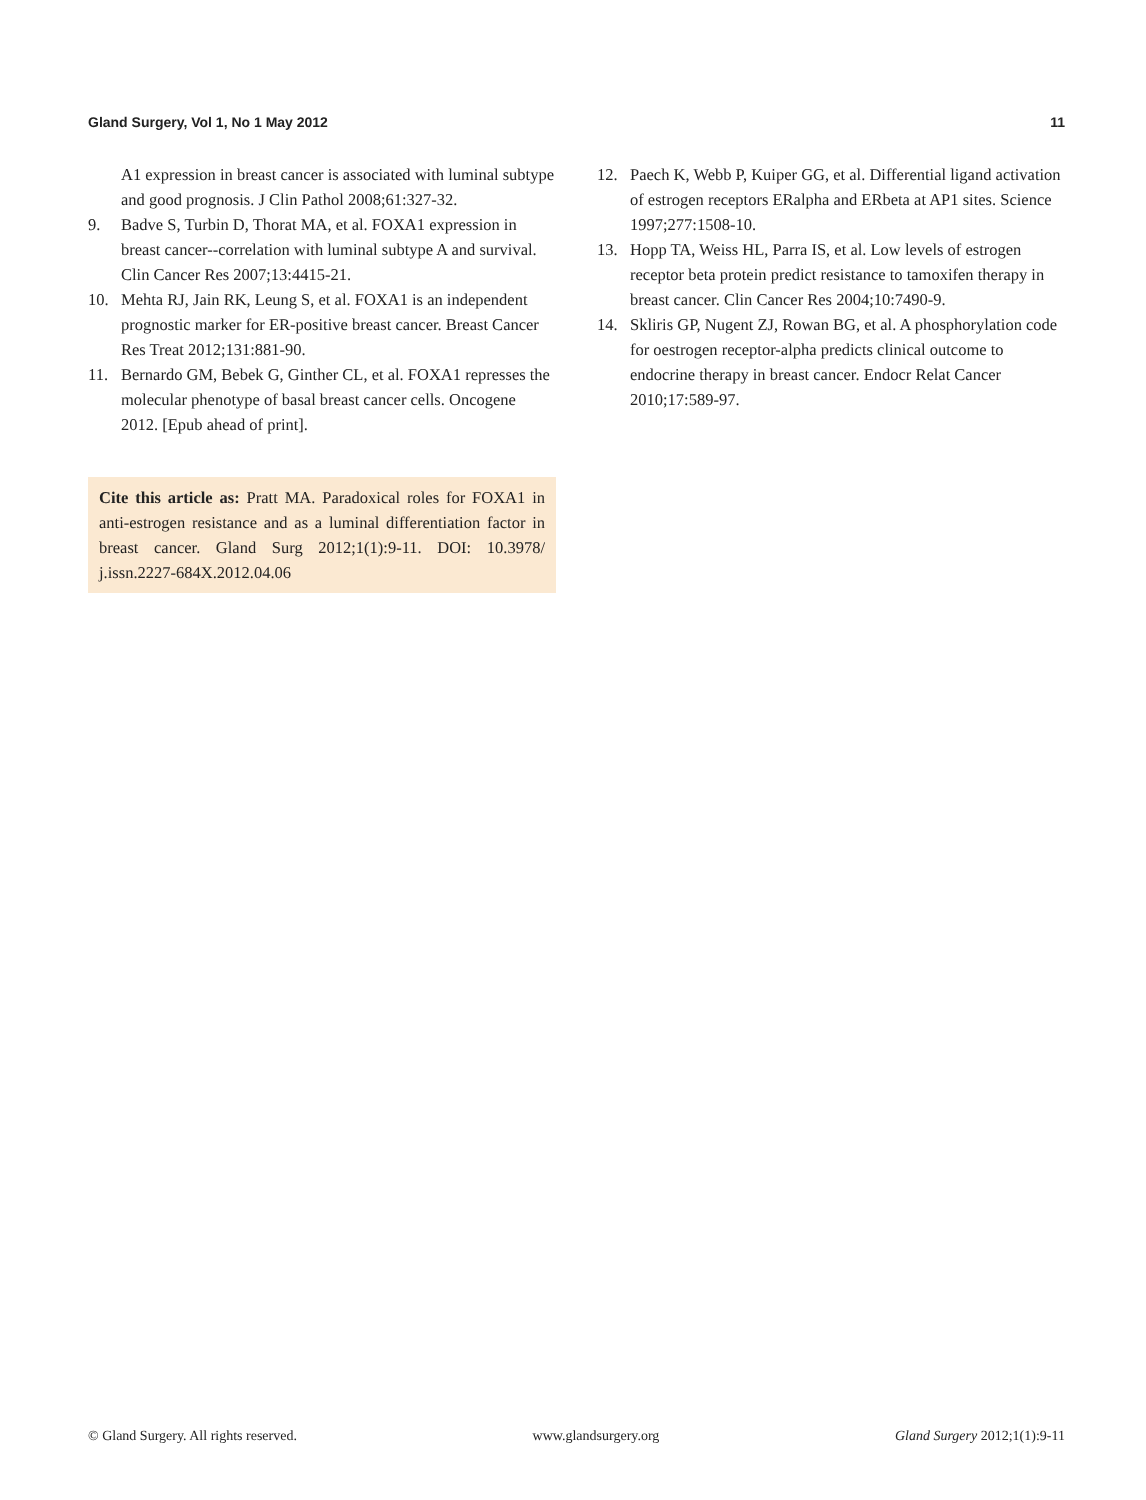Gland Surgery, Vol 1, No 1 May 2012 11
A1 expression in breast cancer is associated with luminal subtype and good prognosis. J Clin Pathol 2008;61:327-32.
9. Badve S, Turbin D, Thorat MA, et al. FOXA1 expression in breast cancer--correlation with luminal subtype A and survival. Clin Cancer Res 2007;13:4415-21.
10. Mehta RJ, Jain RK, Leung S, et al. FOXA1 is an independent prognostic marker for ER-positive breast cancer. Breast Cancer Res Treat 2012;131:881-90.
11. Bernardo GM, Bebek G, Ginther CL, et al. FOXA1 represses the molecular phenotype of basal breast cancer cells. Oncogene 2012. [Epub ahead of print].
Cite this article as: Pratt MA. Paradoxical roles for FOXA1 in anti-estrogen resistance and as a luminal differentiation factor in breast cancer. Gland Surg 2012;1(1):9-11. DOI: 10.3978/ j.issn.2227-684X.2012.04.06
12. Paech K, Webb P, Kuiper GG, et al. Differential ligand activation of estrogen receptors ERalpha and ERbeta at AP1 sites. Science 1997;277:1508-10.
13. Hopp TA, Weiss HL, Parra IS, et al. Low levels of estrogen receptor beta protein predict resistance to tamoxifen therapy in breast cancer. Clin Cancer Res 2004;10:7490-9.
14. Skliris GP, Nugent ZJ, Rowan BG, et al. A phosphorylation code for oestrogen receptor-alpha predicts clinical outcome to endocrine therapy in breast cancer. Endocr Relat Cancer 2010;17:589-97.
© Gland Surgery. All rights reserved. www.glandsurgery.org Gland Surgery 2012;1(1):9-11